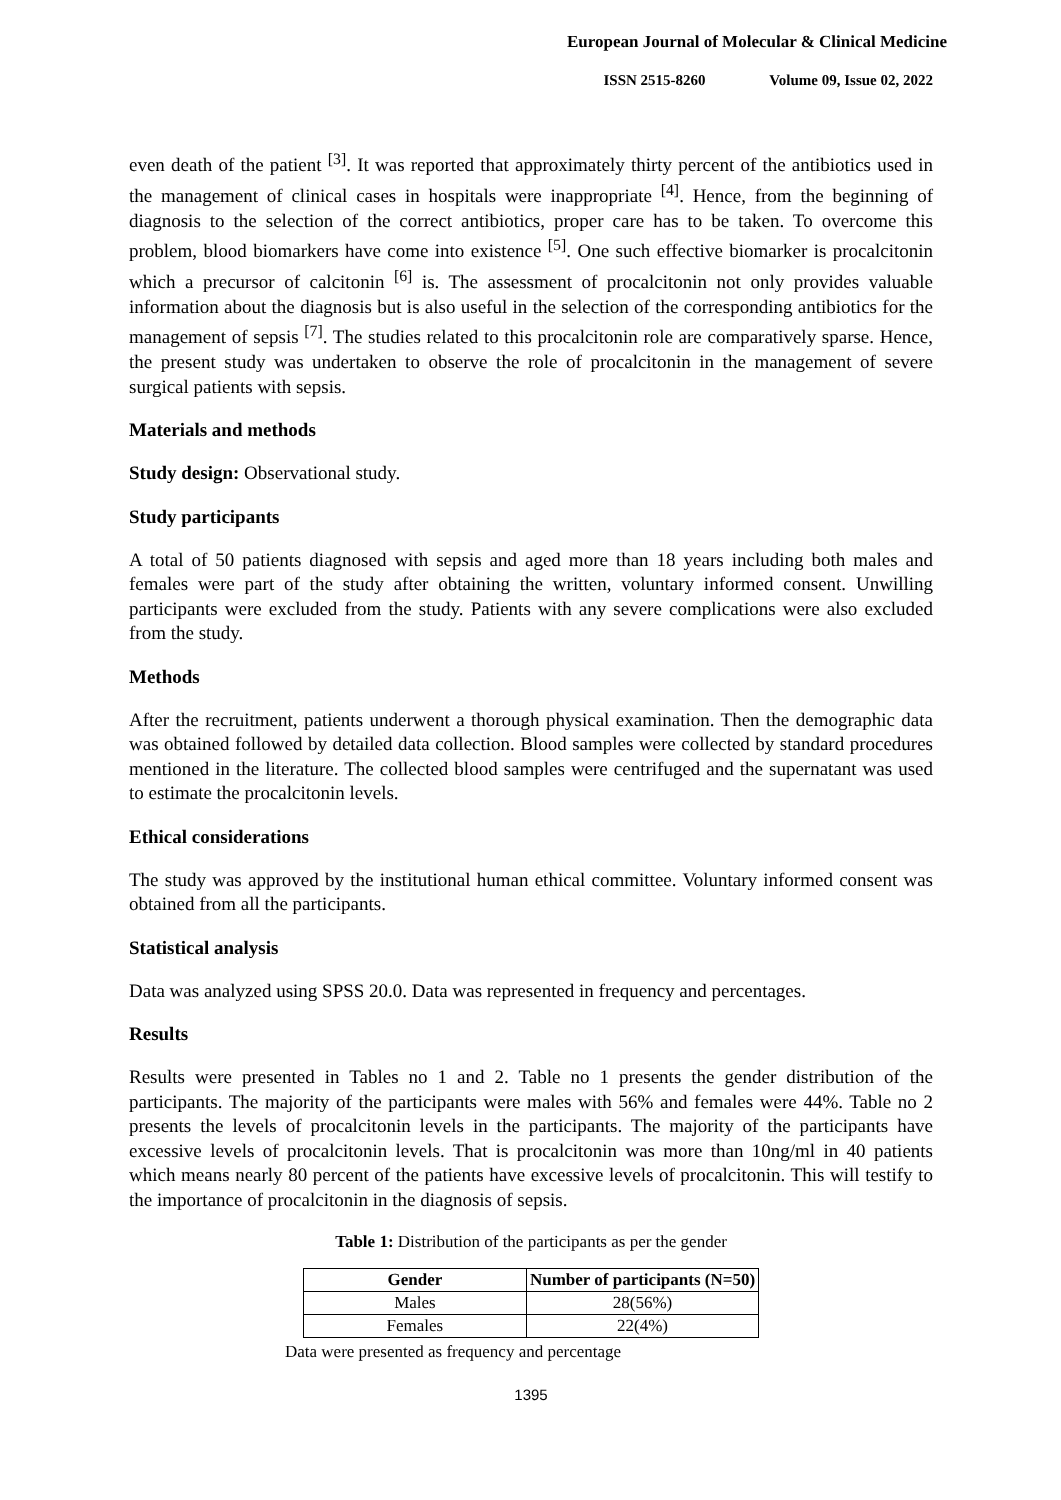European Journal of Molecular & Clinical Medicine
ISSN 2515-8260 Volume 09, Issue 02, 2022
even death of the patient <sup>[3]</sup>. It was reported that approximately thirty percent of the antibiotics used in the management of clinical cases in hospitals were inappropriate <sup>[4]</sup>. Hence, from the beginning of diagnosis to the selection of the correct antibiotics, proper care has to be taken. To overcome this problem, blood biomarkers have come into existence <sup>[5]</sup>. One such effective biomarker is procalcitonin which a precursor of calcitonin <sup>[6]</sup> is. The assessment of procalcitonin not only provides valuable information about the diagnosis but is also useful in the selection of the corresponding antibiotics for the management of sepsis <sup>[7]</sup>. The studies related to this procalcitonin role are comparatively sparse. Hence, the present study was undertaken to observe the role of procalcitonin in the management of severe surgical patients with sepsis.
Materials and methods
Study design: Observational study.
Study participants
A total of 50 patients diagnosed with sepsis and aged more than 18 years including both males and females were part of the study after obtaining the written, voluntary informed consent. Unwilling participants were excluded from the study. Patients with any severe complications were also excluded from the study.
Methods
After the recruitment, patients underwent a thorough physical examination. Then the demographic data was obtained followed by detailed data collection. Blood samples were collected by standard procedures mentioned in the literature. The collected blood samples were centrifuged and the supernatant was used to estimate the procalcitonin levels.
Ethical considerations
The study was approved by the institutional human ethical committee. Voluntary informed consent was obtained from all the participants.
Statistical analysis
Data was analyzed using SPSS 20.0. Data was represented in frequency and percentages.
Results
Results were presented in Tables no 1 and 2. Table no 1 presents the gender distribution of the participants. The majority of the participants were males with 56% and females were 44%. Table no 2 presents the levels of procalcitonin levels in the participants. The majority of the participants have excessive levels of procalcitonin levels. That is procalcitonin was more than 10ng/ml in 40 patients which means nearly 80 percent of the patients have excessive levels of procalcitonin. This will testify to the importance of procalcitonin in the diagnosis of sepsis.
Table 1: Distribution of the participants as per the gender
| Gender | Number of participants (N=50) |
| --- | --- |
| Males | 28(56%) |
| Females | 22(4%) |
Data were presented as frequency and percentage
1395